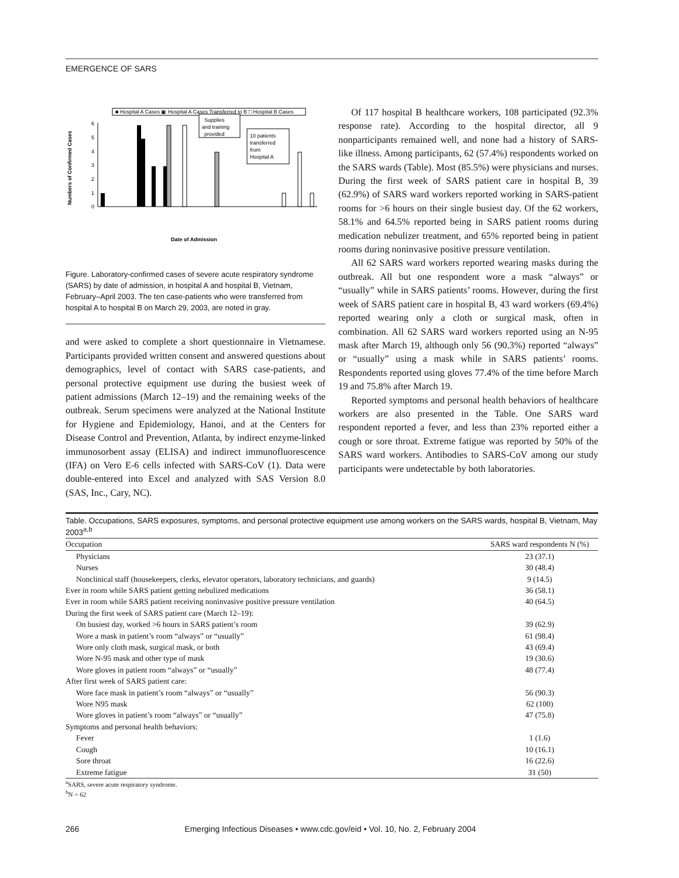EMERGENCE OF SARS
■ Hospital A Cases ▣ Hospital A Cases Transferred to B □ Hospital B Cases
Numbers of Confirmed Cases
0
1
2
3
4
5
6
Supplies
and training
provided
10 patients
transferred
from
Hospital A
Date of Admission
Figure. Laboratory-confirmed cases of severe acute respiratory syndrome (SARS) by date of admission, in hospital A and hospital B, Vietnam, February–April 2003. The ten case-patients who were transferred from hospital A to hospital B on March 29, 2003, are noted in gray.
and were asked to complete a short questionnaire in Vietnamese. Participants provided written consent and answered questions about demographics, level of contact with SARS case-patients, and personal protective equipment use during the busiest week of patient admissions (March 12–19) and the remaining weeks of the outbreak. Serum specimens were analyzed at the National Institute for Hygiene and Epidemiology, Hanoi, and at the Centers for Disease Control and Prevention, Atlanta, by indirect enzyme-linked immunosorbent assay (ELISA) and indirect immunofluorescence (IFA) on Vero E-6 cells infected with SARS-CoV (1). Data were double-entered into Excel and analyzed with SAS Version 8.0 (SAS, Inc., Cary, NC).
Of 117 hospital B healthcare workers, 108 participated (92.3% response rate). According to the hospital director, all 9 nonparticipants remained well, and none had a history of SARS-like illness. Among participants, 62 (57.4%) respondents worked on the SARS wards (Table). Most (85.5%) were physicians and nurses. During the first week of SARS patient care in hospital B, 39 (62.9%) of SARS ward workers reported working in SARS-patient rooms for >6 hours on their single busiest day. Of the 62 workers, 58.1% and 64.5% reported being in SARS patient rooms during medication nebulizer treatment, and 65% reported being in patient rooms during noninvasive positive pressure ventilation.
All 62 SARS ward workers reported wearing masks during the outbreak. All but one respondent wore a mask “always” or “usually” while in SARS patients’ rooms. However, during the first week of SARS patient care in hospital B, 43 ward workers (69.4%) reported wearing only a cloth or surgical mask, often in combination. All 62 SARS ward workers reported using an N-95 mask after March 19, although only 56 (90.3%) reported “always” or “usually” using a mask while in SARS patients’ rooms. Respondents reported using gloves 77.4% of the time before March 19 and 75.8% after March 19.
Reported symptoms and personal health behaviors of healthcare workers are also presented in the Table. One SARS ward respondent reported a fever, and less than 23% reported either a cough or sore throat. Extreme fatigue was reported by 50% of the SARS ward workers. Antibodies to SARS-CoV among our study participants were undetectable by both laboratories.
Table. Occupations, SARS exposures, symptoms, and personal protective equipment use among workers on the SARS wards, hospital B, Vietnam, May 2003<sup>a,b</sup>
| Occupation | SARS ward respondents N (%) |
| --- | --- |
| Physicians | 23 (37.1) |
| Nurses | 30 (48.4) |
| Nonclinical staff (housekeepers, clerks, elevator operators, laboratory technicians, and guards) | 9 (14.5) |
| Ever in room while SARS patient getting nebulized medications | 36 (58.1) |
| Ever in room while SARS patient receiving noninvasive positive pressure ventilation | 40 (64.5) |
| During the first week of SARS patient care (March 12–19): | |
| On busiest day, worked >6 hours in SARS patient’s room | 39 (62.9) |
| Wore a mask in patient’s room “always” or “usually” | 61 (98.4) |
| Wore only cloth mask, surgical mask, or both | 43 (69.4) |
| Wore N-95 mask and other type of mask | 19 (30.6) |
| Wore gloves in patient room “always” or “usually” | 48 (77.4) |
| After first week of SARS patient care: | |
| Wore face mask in patient’s room “always” or “usually” | 56 (90.3) |
| Wore N95 mask | 62 (100) |
| Wore gloves in patient’s room “always” or “usually” | 47 (75.8) |
| Symptoms and personal health behaviors: | |
| Fever | 1 (1.6) |
| Cough | 10 (16.1) |
| Sore throat | 16 (22.6) |
| Extreme fatigue | 31 (50) |
<sup>a</sup> SARS, severe acute respiratory syndrome.
<sup>b</sup> N = 62
266 Emerging Infectious Diseases • www.cdc.gov/eid • Vol. 10, No. 2, February 2004